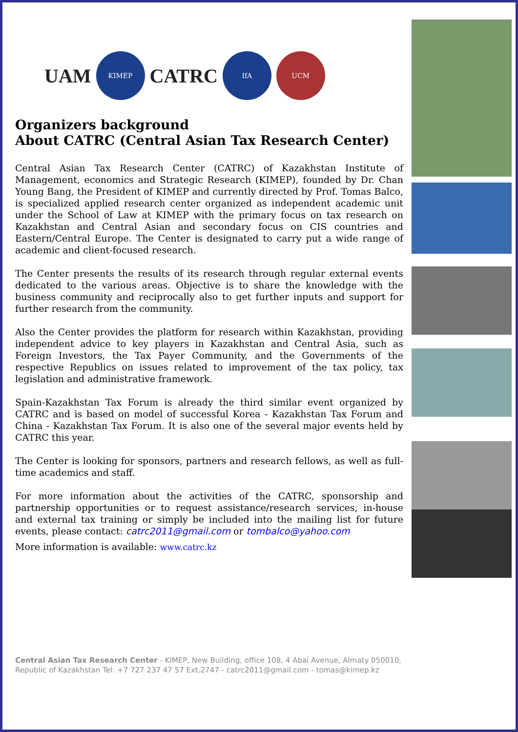UAM
KIMEP
CATRC
IfA UCM
Organizers background
About CATRC (Central Asian Tax Research Center)
Central Asian Tax Research Center (CATRC) of Kazakhstan Institute of Management, economics and Strategic Research (KIMEP), founded by Dr. Chan Young Bang, the President of KIMEP and currently directed by Prof. Tomas Balco, is specialized applied research center organized as independent academic unit under the School of Law at KIMEP with the primary focus on tax research on Kazakhstan and Central Asian and secondary focus on CIS countries and Eastern/Central Europe. The Center is designated to carry put a wide range of academic and client-focused research.
The Center presents the results of its research through regular external events dedicated to the various areas. Objective is to share the knowledge with the business community and reciprocally also to get further inputs and support for further research from the community.
Also the Center provides the platform for research within Kazakhstan, providing independent advice to key players in Kazakhstan and Central Asia, such as Foreign Investors, the Tax Payer Community, and the Governments of the respective Republics on issues related to improvement of the tax policy, tax legislation and administrative framework.
Spain-Kazakhstan Tax Forum is already the third similar event organized by CATRC and is based on model of successful Korea - Kazakhstan Tax Forum and China - Kazakhstan Tax Forum. It is also one of the several major events held by CATRC this year.
The Center is looking for sponsors, partners and research fellows, as well as full-time academics and staff.
For more information about the activities of the CATRC, sponsorship and partnership opportunities or to request assistance/research services, in-house and external tax training or simply be included into the mailing list for future events, please contact: catrc2011@gmail.com or tombalco@yahoo.com
More information is available: www.catrc.kz
Central Asian Tax Research Center - KIMEP, New Building, office 108, 4 Abai Avenue, Almaty 050010, Republic of Kazakhstan Tel: +7 727 237 47 57 Ext.2747 - catrc2011@gmail.com - tomas@kimep.kz